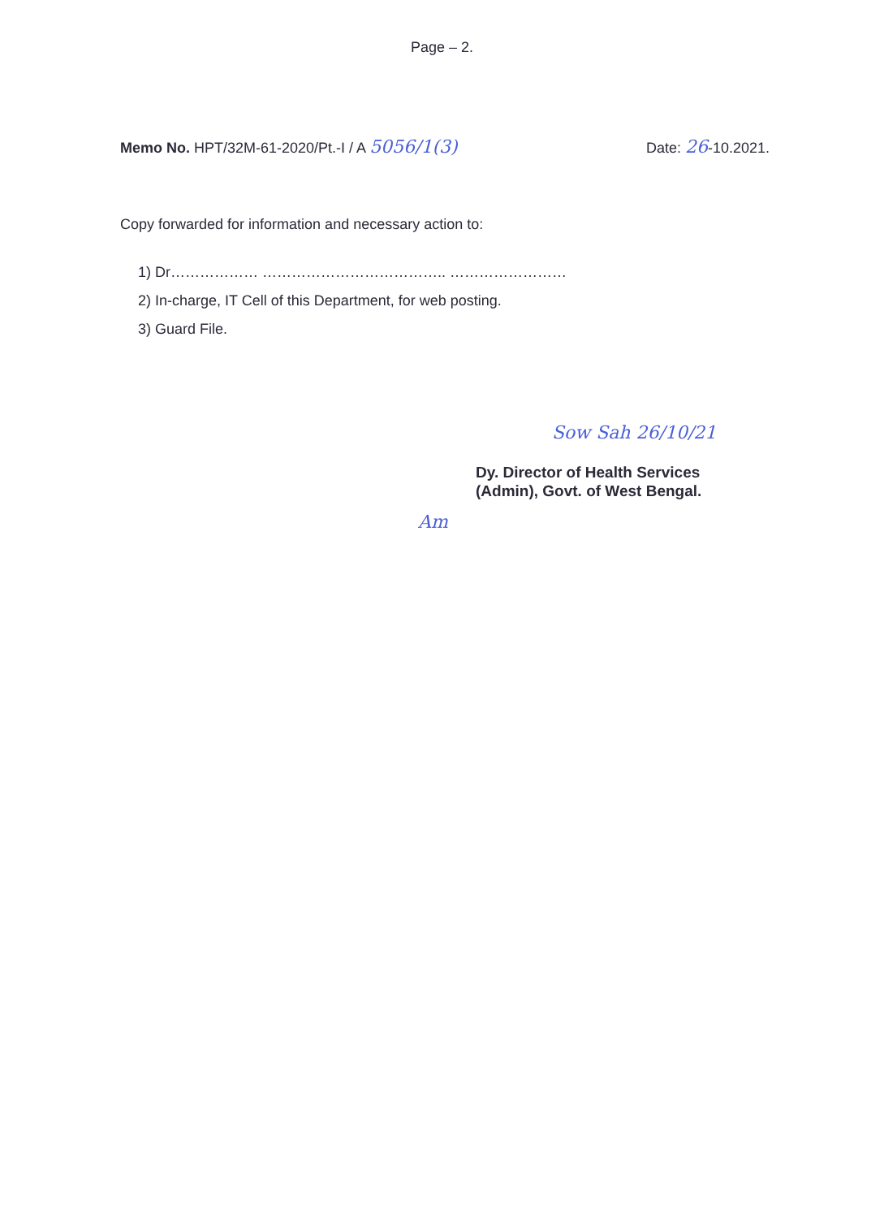Page – 2.
Memo No. HPT/32M-61-2020/Pt.-I / A 5056/1(3)
Date: 26-10.2021.
Copy forwarded for information and necessary action to:
1) Dr……………… ……………………………….. ……………………
2) In-charge, IT Cell of this Department, for web posting.
3) Guard File.
Sow Sah 26/10/21
Dy. Director of Health Services
(Admin), Govt. of West Bengal.
Am